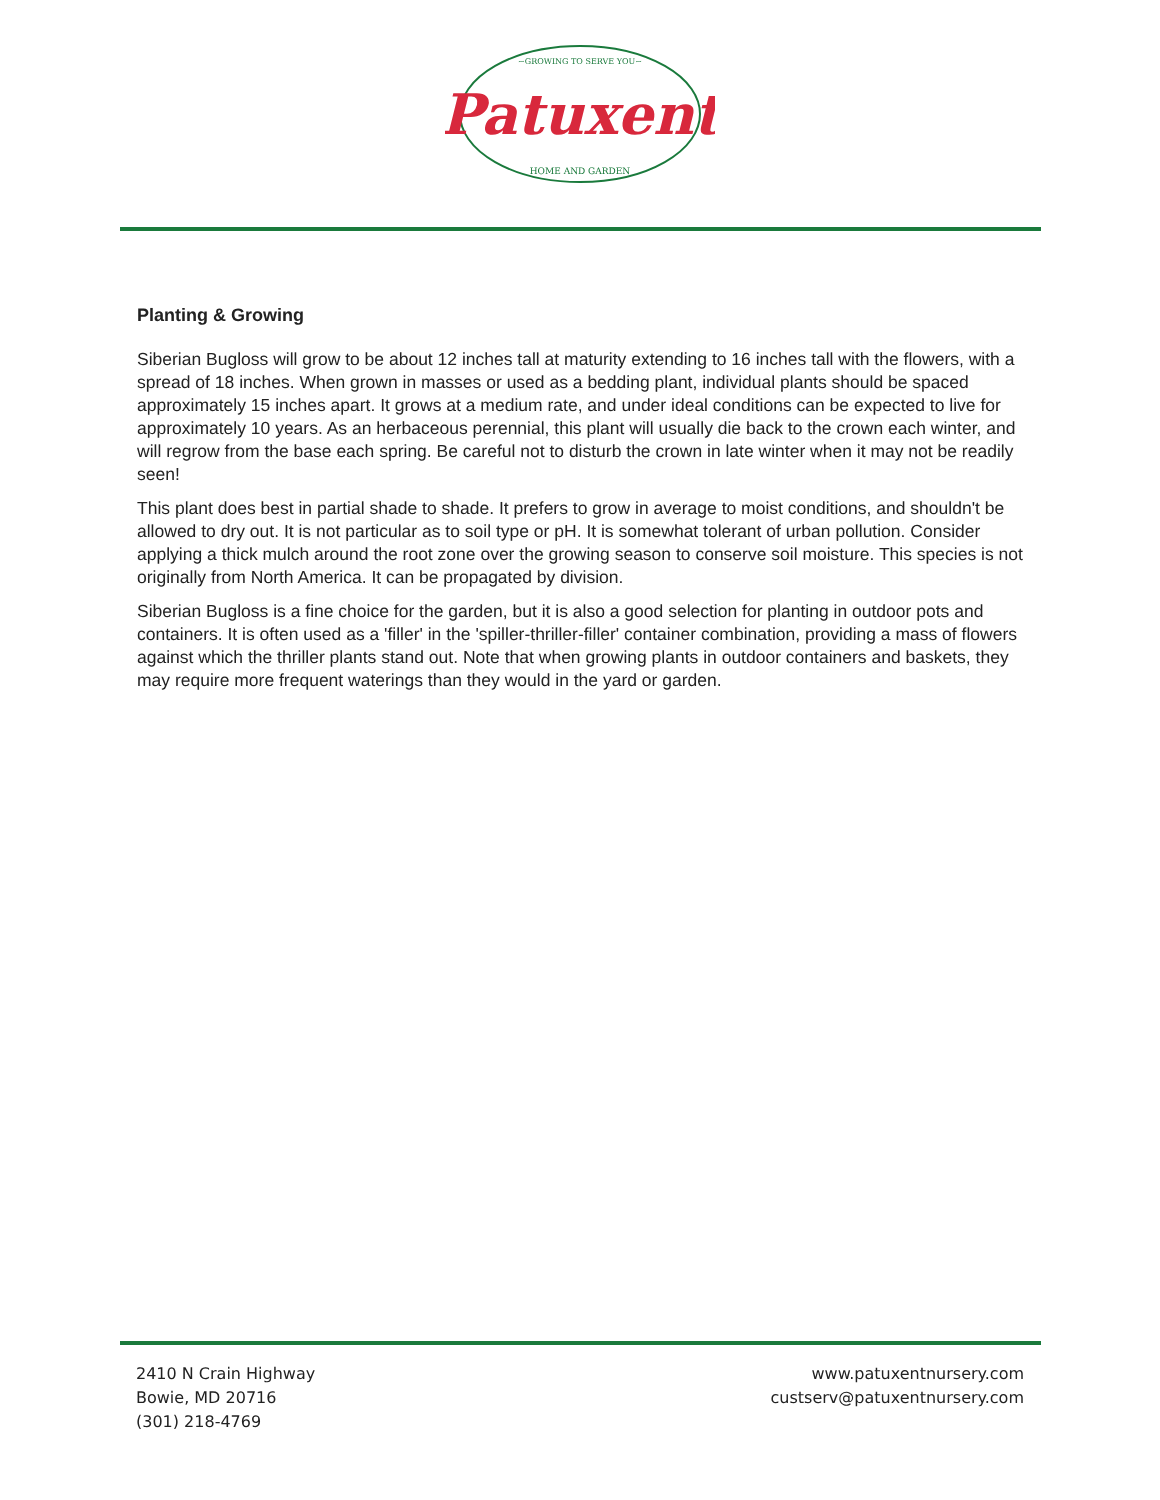~GROWING TO SERVE YOU~
Patuxent
HOME AND GARDEN
Planting & Growing
Siberian Bugloss will grow to be about 12 inches tall at maturity extending to 16 inches tall with the flowers, with a spread of 18 inches. When grown in masses or used as a bedding plant, individual plants should be spaced approximately 15 inches apart. It grows at a medium rate, and under ideal conditions can be expected to live for approximately 10 years. As an herbaceous perennial, this plant will usually die back to the crown each winter, and will regrow from the base each spring. Be careful not to disturb the crown in late winter when it may not be readily seen!
This plant does best in partial shade to shade. It prefers to grow in average to moist conditions, and shouldn't be allowed to dry out. It is not particular as to soil type or pH. It is somewhat tolerant of urban pollution. Consider applying a thick mulch around the root zone over the growing season to conserve soil moisture. This species is not originally from North America. It can be propagated by division.
Siberian Bugloss is a fine choice for the garden, but it is also a good selection for planting in outdoor pots and containers. It is often used as a 'filler' in the 'spiller-thriller-filler' container combination, providing a mass of flowers against which the thriller plants stand out. Note that when growing plants in outdoor containers and baskets, they may require more frequent waterings than they would in the yard or garden.
2410 N Crain Highway
Bowie, MD 20716
(301) 218-4769
www.patuxentnursery.com
custserv@patuxentnursery.com